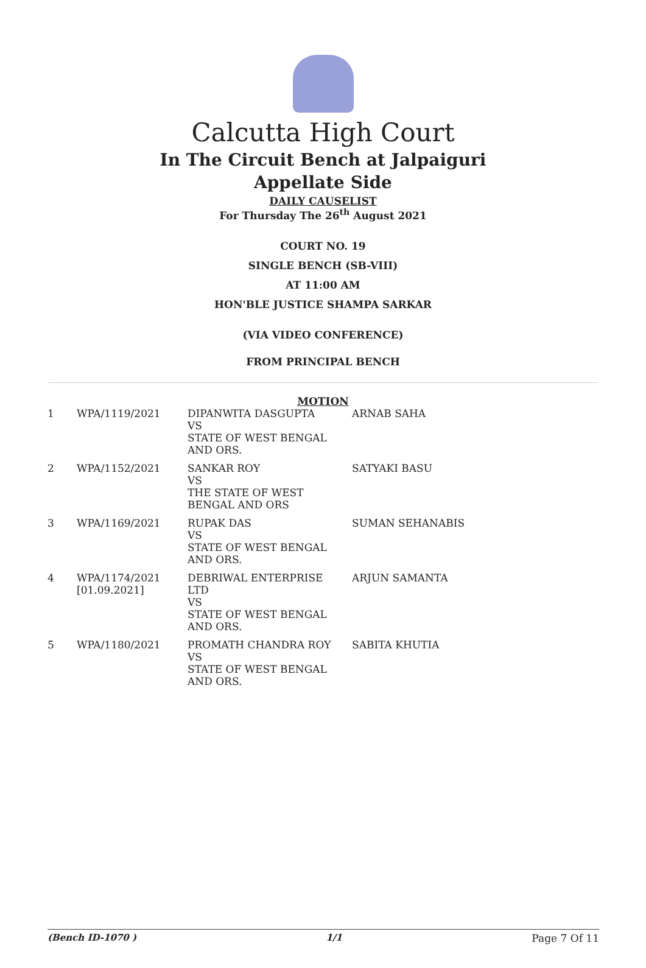Calcutta High Court
In The Circuit Bench at Jalpaiguri
Appellate Side
DAILY CAUSELIST
For Thursday The 26<sup>th</sup> August 2021
COURT NO. 19
SINGLE BENCH (SB-VIII)
AT 11:00 AM
HON'BLE JUSTICE SHAMPA SARKAR
(VIA VIDEO CONFERENCE)
FROM PRINCIPAL BENCH
MOTION
| 1 | WPA/1119/2021 | DIPANWITA DASGUPTA VS STATE OF WEST BENGAL AND ORS. | ARNAB SAHA |
| 2 | WPA/1152/2021 | SANKAR ROY VS THE STATE OF WEST BENGAL AND ORS | SATYAKI BASU |
| 3 | WPA/1169/2021 | RUPAK DAS VS STATE OF WEST BENGAL AND ORS. | SUMAN SEHANABIS |
| 4 | WPA/1174/2021 [01.09.2021] | DEBRIWAL ENTERPRISE LTD VS STATE OF WEST BENGAL AND ORS. | ARJUN SAMANTA |
| 5 | WPA/1180/2021 | PROMATH CHANDRA ROY VS STATE OF WEST BENGAL AND ORS. | SABITA KHUTIA |
(Bench ID-1070 ) 1/1 Page 7 Of 11